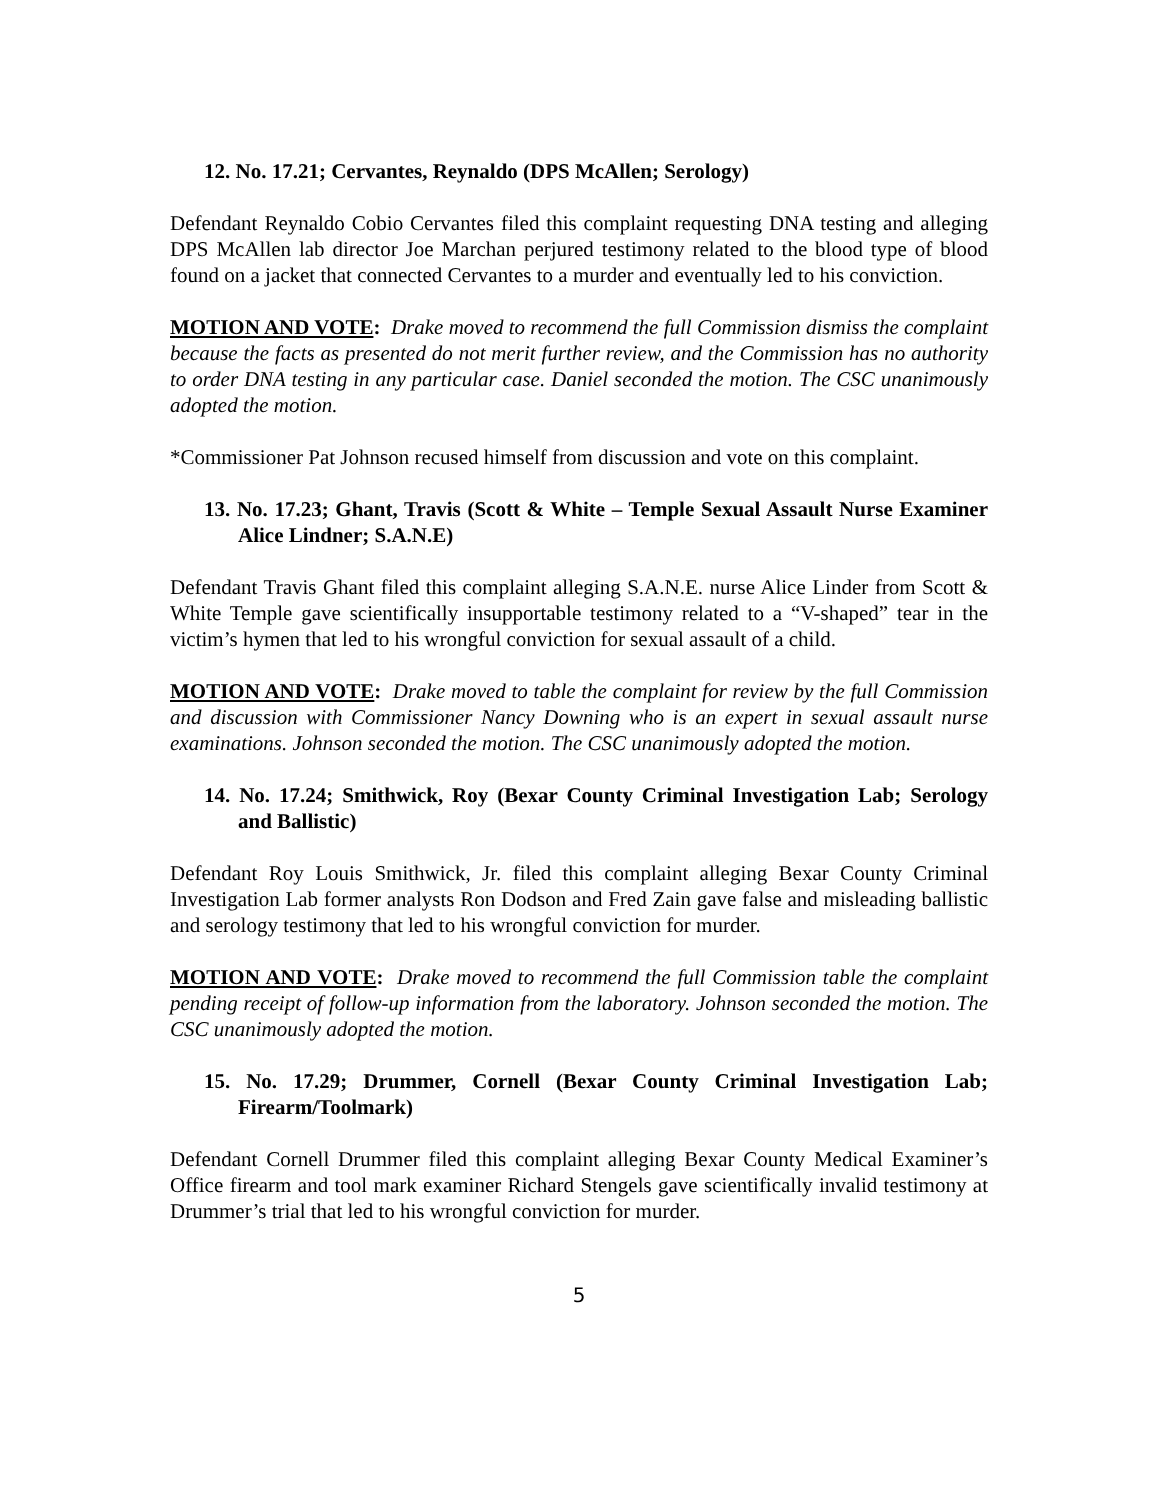12. No. 17.21; Cervantes, Reynaldo (DPS McAllen; Serology)
Defendant Reynaldo Cobio Cervantes filed this complaint requesting DNA testing and alleging DPS McAllen lab director Joe Marchan perjured testimony related to the blood type of blood found on a jacket that connected Cervantes to a murder and eventually led to his conviction.
MOTION AND VOTE: Drake moved to recommend the full Commission dismiss the complaint because the facts as presented do not merit further review, and the Commission has no authority to order DNA testing in any particular case. Daniel seconded the motion. The CSC unanimously adopted the motion.
*Commissioner Pat Johnson recused himself from discussion and vote on this complaint.
13. No. 17.23; Ghant, Travis (Scott & White – Temple Sexual Assault Nurse Examiner Alice Lindner; S.A.N.E)
Defendant Travis Ghant filed this complaint alleging S.A.N.E. nurse Alice Linder from Scott & White Temple gave scientifically insupportable testimony related to a “V-shaped” tear in the victim’s hymen that led to his wrongful conviction for sexual assault of a child.
MOTION AND VOTE: Drake moved to table the complaint for review by the full Commission and discussion with Commissioner Nancy Downing who is an expert in sexual assault nurse examinations. Johnson seconded the motion. The CSC unanimously adopted the motion.
14. No. 17.24; Smithwick, Roy (Bexar County Criminal Investigation Lab; Serology and Ballistic)
Defendant Roy Louis Smithwick, Jr. filed this complaint alleging Bexar County Criminal Investigation Lab former analysts Ron Dodson and Fred Zain gave false and misleading ballistic and serology testimony that led to his wrongful conviction for murder.
MOTION AND VOTE: Drake moved to recommend the full Commission table the complaint pending receipt of follow-up information from the laboratory. Johnson seconded the motion. The CSC unanimously adopted the motion.
15. No. 17.29; Drummer, Cornell (Bexar County Criminal Investigation Lab; Firearm/Toolmark)
Defendant Cornell Drummer filed this complaint alleging Bexar County Medical Examiner’s Office firearm and tool mark examiner Richard Stengels gave scientifically invalid testimony at Drummer’s trial that led to his wrongful conviction for murder.
5